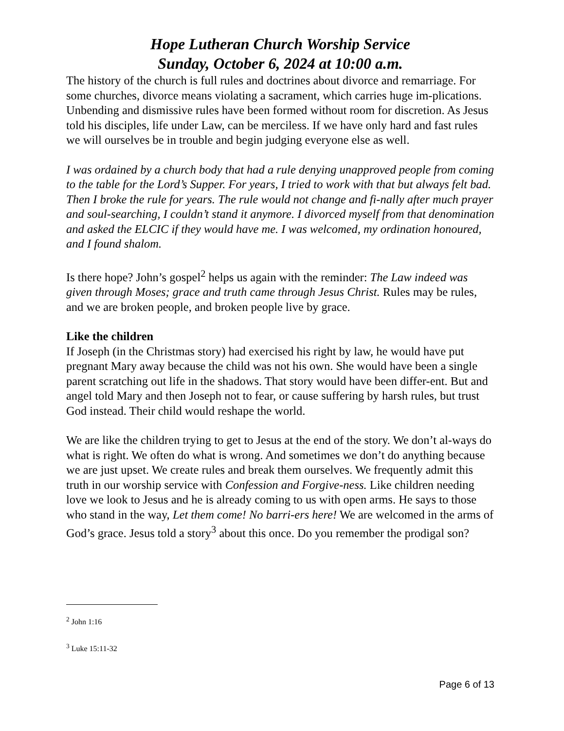Hope Lutheran Church Worship Service
Sunday, October 6, 2024 at 10:00 a.m.
The history of the church is full rules and doctrines about divorce and remarriage. For some churches, divorce means violating a sacrament, which carries huge im-plications. Unbending and dismissive rules have been formed without room for discretion. As Jesus told his disciples, life under Law, can be merciless. If we have only hard and fast rules we will ourselves be in trouble and begin judging everyone else as well.
I was ordained by a church body that had a rule denying unapproved people from coming to the table for the Lord’s Supper. For years, I tried to work with that but always felt bad. Then I broke the rule for years. The rule would not change and fi-nally after much prayer and soul-searching, I couldn’t stand it anymore. I divorced myself from that denomination and asked the ELCIC if they would have me. I was welcomed, my ordination honoured, and I found shalom.
Is there hope? John’s gospel<sup>2</sup> helps us again with the reminder: The Law indeed was given through Moses; grace and truth came through Jesus Christ. Rules may be rules, and we are broken people, and broken people live by grace.
Like the children
If Joseph (in the Christmas story) had exercised his right by law, he would have put pregnant Mary away because the child was not his own. She would have been a single parent scratching out life in the shadows. That story would have been differ-ent. But and angel told Mary and then Joseph not to fear, or cause suffering by harsh rules, but trust God instead. Their child would reshape the world.
We are like the children trying to get to Jesus at the end of the story. We don’t al-ways do what is right. We often do what is wrong. And sometimes we don’t do anything because we are just upset. We create rules and break them ourselves. We frequently admit this truth in our worship service with Confession and Forgive-ness. Like children needing love we look to Jesus and he is already coming to us with open arms. He says to those who stand in the way, Let them come! No barri-ers here! We are welcomed in the arms of God’s grace. Jesus told a story<sup>3</sup> about this once. Do you remember the prodigal son?
<sup>2</sup> John 1:16
<sup>3</sup> Luke 15:11-32
Page 6 of 13